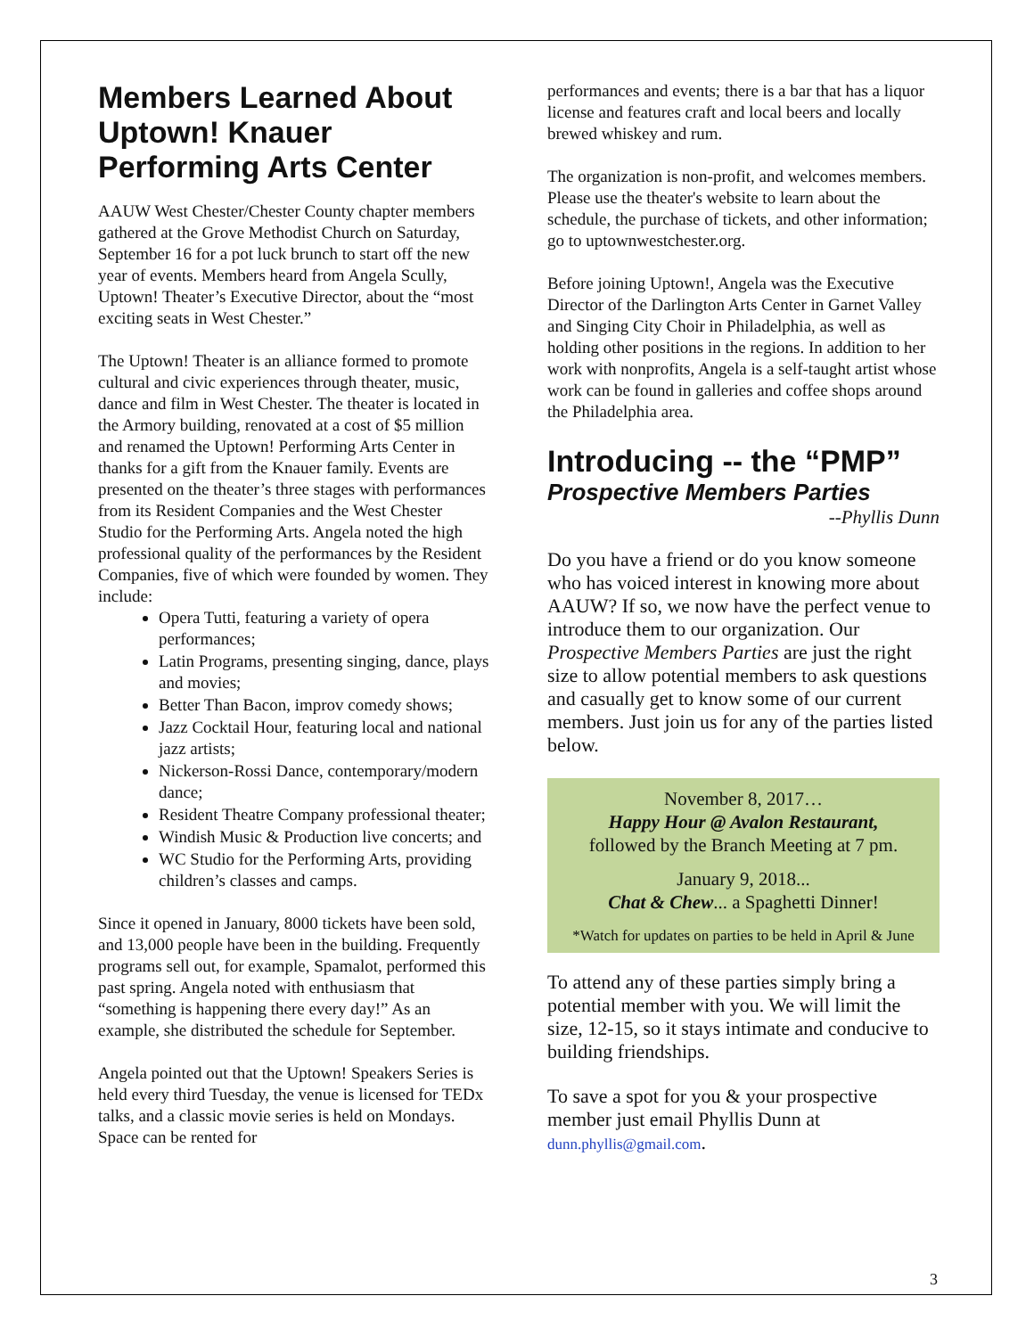Members Learned About Uptown! Knauer Performing Arts Center
AAUW West Chester/Chester County chapter members gathered at the Grove Methodist Church on Saturday, September 16 for a pot luck brunch to start off the new year of events. Members heard from Angela Scully, Uptown! Theater’s Executive Director, about the “most exciting seats in West Chester.”
The Uptown! Theater is an alliance formed to promote cultural and civic experiences through theater, music, dance and film in West Chester. The theater is located in the Armory building, renovated at a cost of $5 million and renamed the Uptown! Performing Arts Center in thanks for a gift from the Knauer family. Events are presented on the theater’s three stages with performances from its Resident Companies and the West Chester Studio for the Performing Arts. Angela noted the high professional quality of the performances by the Resident Companies, five of which were founded by women. They include:
Opera Tutti, featuring a variety of opera performances;
Latin Programs, presenting singing, dance, plays and movies;
Better Than Bacon, improv comedy shows;
Jazz Cocktail Hour, featuring local and national jazz artists;
Nickerson-Rossi Dance, contemporary/modern dance;
Resident Theatre Company professional theater;
Windish Music & Production live concerts; and
WC Studio for the Performing Arts, providing children’s classes and camps.
Since it opened in January, 8000 tickets have been sold, and 13,000 people have been in the building. Frequently programs sell out, for example, Spamalot, performed this past spring. Angela noted with enthusiasm that “something is happening there every day!” As an example, she distributed the schedule for September.
Angela pointed out that the Uptown! Speakers Series is held every third Tuesday, the venue is licensed for TEDx talks, and a classic movie series is held on Mondays. Space can be rented for
performances and events; there is a bar that has a liquor license and features craft and local beers and locally brewed whiskey and rum.
The organization is non-profit, and welcomes members. Please use the theater's website to learn about the schedule, the purchase of tickets, and other information; go to uptownwestchester.org.
Before joining Uptown!, Angela was the Executive Director of the Darlington Arts Center in Garnet Valley and Singing City Choir in Philadelphia, as well as holding other positions in the regions. In addition to her work with nonprofits, Angela is a self-taught artist whose work can be found in galleries and coffee shops around the Philadelphia area.
Introducing -- the “PMP”
Prospective Members Parties
--Phyllis Dunn
Do you have a friend or do you know someone who has voiced interest in knowing more about AAUW? If so, we now have the perfect venue to introduce them to our organization. Our Prospective Members Parties are just the right size to allow potential members to ask questions and casually get to know some of our current members. Just join us for any of the parties listed below.
November 8, 2017…
Happy Hour @ Avalon Restaurant,
followed by the Branch Meeting at 7 pm.
January 9, 2018...
Chat & Chew... a Spaghetti Dinner!
*Watch for updates on parties to be held in April & June
To attend any of these parties simply bring a potential member with you. We will limit the size, 12-15, so it stays intimate and conducive to building friendships.
To save a spot for you & your prospective member just email Phyllis Dunn at dunn.phyllis@gmail.com.
3